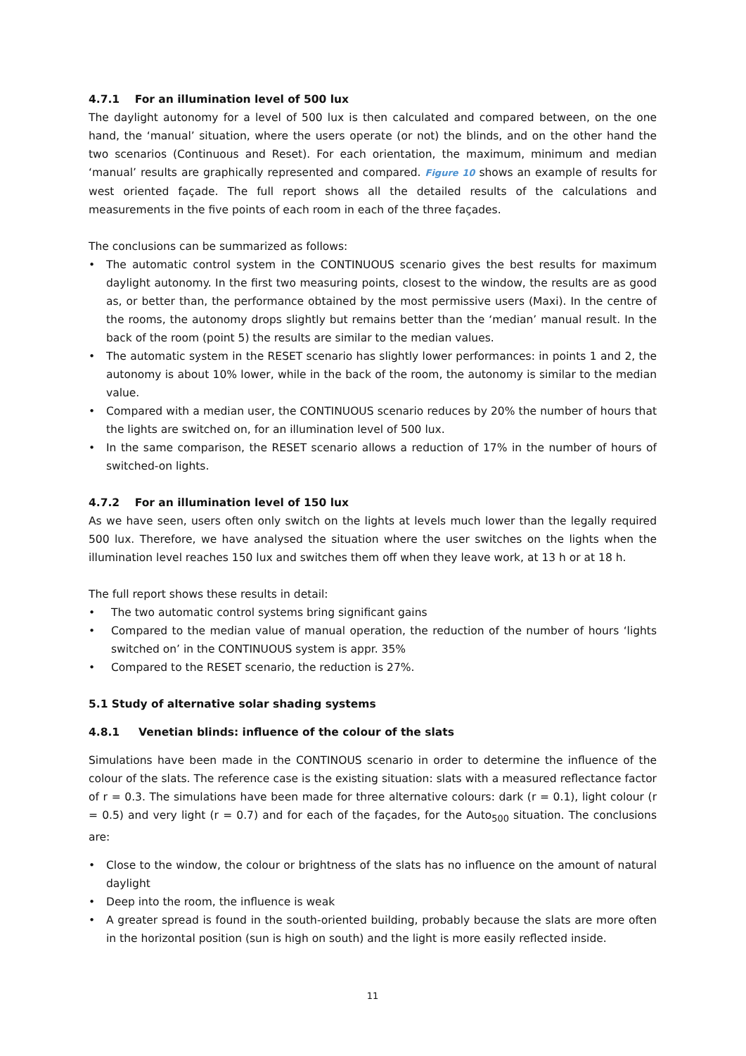4.7.1 For an illumination level of 500 lux
The daylight autonomy for a level of 500 lux is then calculated and compared between, on the one hand, the ‘manual’ situation, where the users operate (or not) the blinds, and on the other hand the two scenarios (Continuous and Reset). For each orientation, the maximum, minimum and median ‘manual’ results are graphically represented and compared. Figure 10 shows an example of results for west oriented façade. The full report shows all the detailed results of the calculations and measurements in the five points of each room in each of the three façades.
The conclusions can be summarized as follows:
• The automatic control system in the CONTINUOUS scenario gives the best results for maximum daylight autonomy. In the first two measuring points, closest to the window, the results are as good as, or better than, the performance obtained by the most permissive users (Maxi). In the centre of the rooms, the autonomy drops slightly but remains better than the ‘median’ manual result. In the back of the room (point 5) the results are similar to the median values.
• The automatic system in the RESET scenario has slightly lower performances: in points 1 and 2, the autonomy is about 10% lower, while in the back of the room, the autonomy is similar to the median value.
• Compared with a median user, the CONTINUOUS scenario reduces by 20% the number of hours that the lights are switched on, for an illumination level of 500 lux.
• In the same comparison, the RESET scenario allows a reduction of 17% in the number of hours of switched-on lights.
4.7.2 For an illumination level of 150 lux
As we have seen, users often only switch on the lights at levels much lower than the legally required 500 lux. Therefore, we have analysed the situation where the user switches on the lights when the illumination level reaches 150 lux and switches them off when they leave work, at 13 h or at 18 h.
The full report shows these results in detail:
• The two automatic control systems bring significant gains
• Compared to the median value of manual operation, the reduction of the number of hours ‘lights switched on’ in the CONTINUOUS system is appr. 35%
• Compared to the RESET scenario, the reduction is 27%.
5.1 Study of alternative solar shading systems
4.8.1 Venetian blinds: influence of the colour of the slats
Simulations have been made in the CONTINOUS scenario in order to determine the influence of the colour of the slats. The reference case is the existing situation: slats with a measured reflectance factor of r = 0.3. The simulations have been made for three alternative colours: dark (r = 0.1), light colour (r = 0.5) and very light (r = 0.7) and for each of the façades, for the Auto<sub>500</sub> situation. The conclusions are:
• Close to the window, the colour or brightness of the slats has no influence on the amount of natural daylight
• Deep into the room, the influence is weak
• A greater spread is found in the south-oriented building, probably because the slats are more often in the horizontal position (sun is high on south) and the light is more easily reflected inside.
11